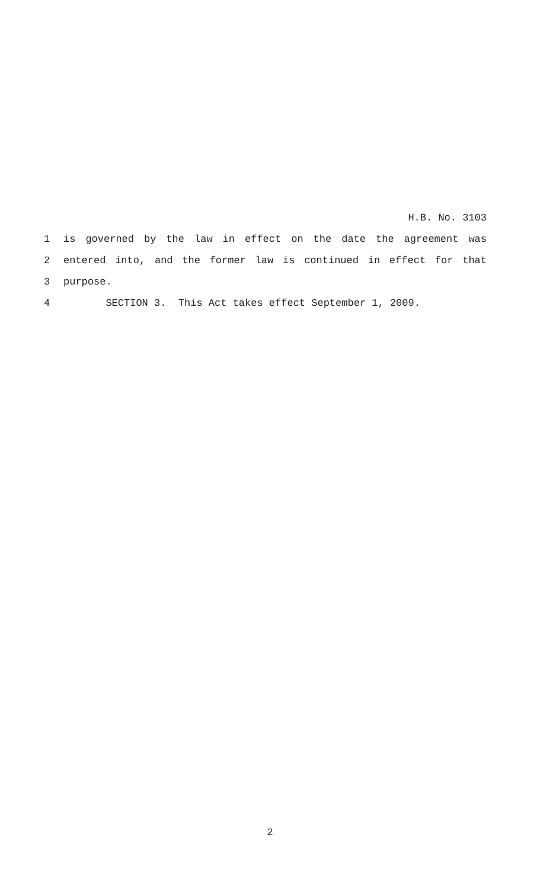H.B. No. 3103
1 is governed by the law in effect on the date the agreement was
2 entered into, and the former law is continued in effect for that
3 purpose.
4 SECTION 3. This Act takes effect September 1, 2009.
2